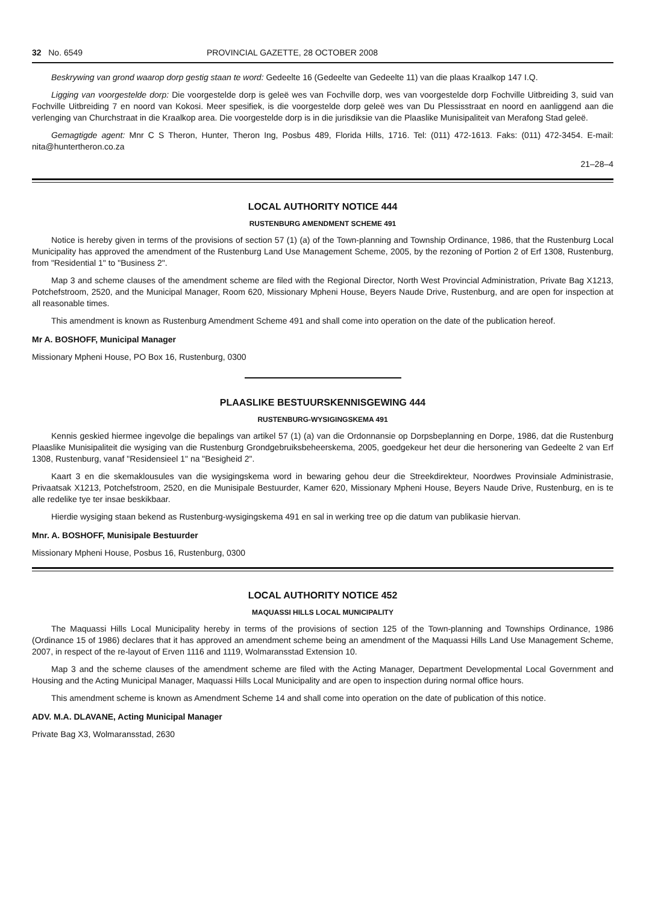32 No. 6549 PROVINCIAL GAZETTE, 28 OCTOBER 2008
Beskrywing van grond waarop dorp gestig staan te word: Gedeelte 16 (Gedeelte van Gedeelte 11) van die plaas Kraalkop 147 I.Q.
Ligging van voorgestelde dorp: Die voorgestelde dorp is geleë wes van Fochville dorp, wes van voorgestelde dorp Fochville Uitbreiding 3, suid van Fochville Uitbreiding 7 en noord van Kokosi. Meer spesifiek, is die voorgestelde dorp geleë wes van Du Plessisstraat en noord en aanliggend aan die verlenging van Churchstraat in die Kraalkop area. Die voorgestelde dorp is in die jurisdiksie van die Plaaslike Munisipaliteit van Merafong Stad geleë.
Gemagtigde agent: Mnr C S Theron, Hunter, Theron Ing, Posbus 489, Florida Hills, 1716. Tel: (011) 472-1613. Faks: (011) 472-3454. E-mail: nita@huntertheron.co.za
21–28–4
LOCAL AUTHORITY NOTICE 444
RUSTENBURG AMENDMENT SCHEME 491
Notice is hereby given in terms of the provisions of section 57 (1) (a) of the Town-planning and Township Ordinance, 1986, that the Rustenburg Local Municipality has approved the amendment of the Rustenburg Land Use Management Scheme, 2005, by the rezoning of Portion 2 of Erf 1308, Rustenburg, from "Residential 1" to "Business 2".
Map 3 and scheme clauses of the amendment scheme are filed with the Regional Director, North West Provincial Administration, Private Bag X1213, Potchefstroom, 2520, and the Municipal Manager, Room 620, Missionary Mpheni House, Beyers Naude Drive, Rustenburg, and are open for inspection at all reasonable times.
This amendment is known as Rustenburg Amendment Scheme 491 and shall come into operation on the date of the publication hereof.
Mr A. BOSHOFF, Municipal Manager
Missionary Mpheni House, PO Box 16, Rustenburg, 0300
PLAASLIKE BESTUURSKENNISGEWING 444
RUSTENBURG-WYSIGINGSKEMA 491
Kennis geskied hiermee ingevolge die bepalings van artikel 57 (1) (a) van die Ordonnansie op Dorpsbeplanning en Dorpe, 1986, dat die Rustenburg Plaaslike Munisipaliteit die wysiging van die Rustenburg Grondgebruiksbeheerskema, 2005, goedgekeur het deur die hersonering van Gedeelte 2 van Erf 1308, Rustenburg, vanaf "Residensieel 1" na "Besigheid 2".
Kaart 3 en die skemaklousules van die wysigingskema word in bewaring gehou deur die Streekdirekteur, Noordwes Provinsiale Administrasie, Privaatsak X1213, Potchefstroom, 2520, en die Munisipale Bestuurder, Kamer 620, Missionary Mpheni House, Beyers Naude Drive, Rustenburg, en is te alle redelike tye ter insae beskikbaar.
Hierdie wysiging staan bekend as Rustenburg-wysigingskema 491 en sal in werking tree op die datum van publikasie hiervan.
Mnr. A. BOSHOFF, Munisipale Bestuurder
Missionary Mpheni House, Posbus 16, Rustenburg, 0300
LOCAL AUTHORITY NOTICE 452
MAQUASSI HILLS LOCAL MUNICIPALITY
The Maquassi Hills Local Municipality hereby in terms of the provisions of section 125 of the Town-planning and Townships Ordinance, 1986 (Ordinance 15 of 1986) declares that it has approved an amendment scheme being an amendment of the Maquassi Hills Land Use Management Scheme, 2007, in respect of the re-layout of Erven 1116 and 1119, Wolmaransstad Extension 10.
Map 3 and the scheme clauses of the amendment scheme are filed with the Acting Manager, Department Developmental Local Government and Housing and the Acting Municipal Manager, Maquassi Hills Local Municipality and are open to inspection during normal office hours.
This amendment scheme is known as Amendment Scheme 14 and shall come into operation on the date of publication of this notice.
ADV. M.A. DLAVANE, Acting Municipal Manager
Private Bag X3, Wolmaransstad, 2630